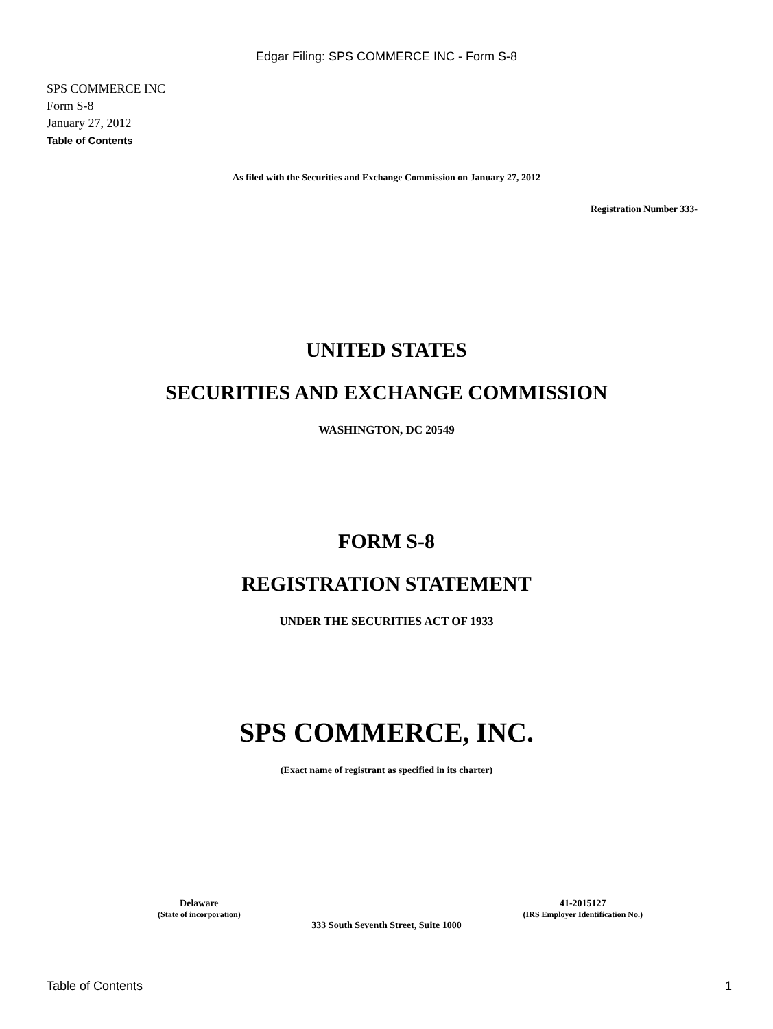Edgar Filing: SPS COMMERCE INC - Form S-8
SPS COMMERCE INC
Form S-8
January 27, 2012
Table of Contents
As filed with the Securities and Exchange Commission on January 27, 2012
Registration Number 333-
UNITED STATES
SECURITIES AND EXCHANGE COMMISSION
WASHINGTON, DC 20549
FORM S-8
REGISTRATION STATEMENT
UNDER THE SECURITIES ACT OF 1933
SPS COMMERCE, INC.
(Exact name of registrant as specified in its charter)
Delaware
(State of incorporation)
41-2015127
(IRS Employer Identification No.)
333 South Seventh Street, Suite 1000
Table of Contents 1